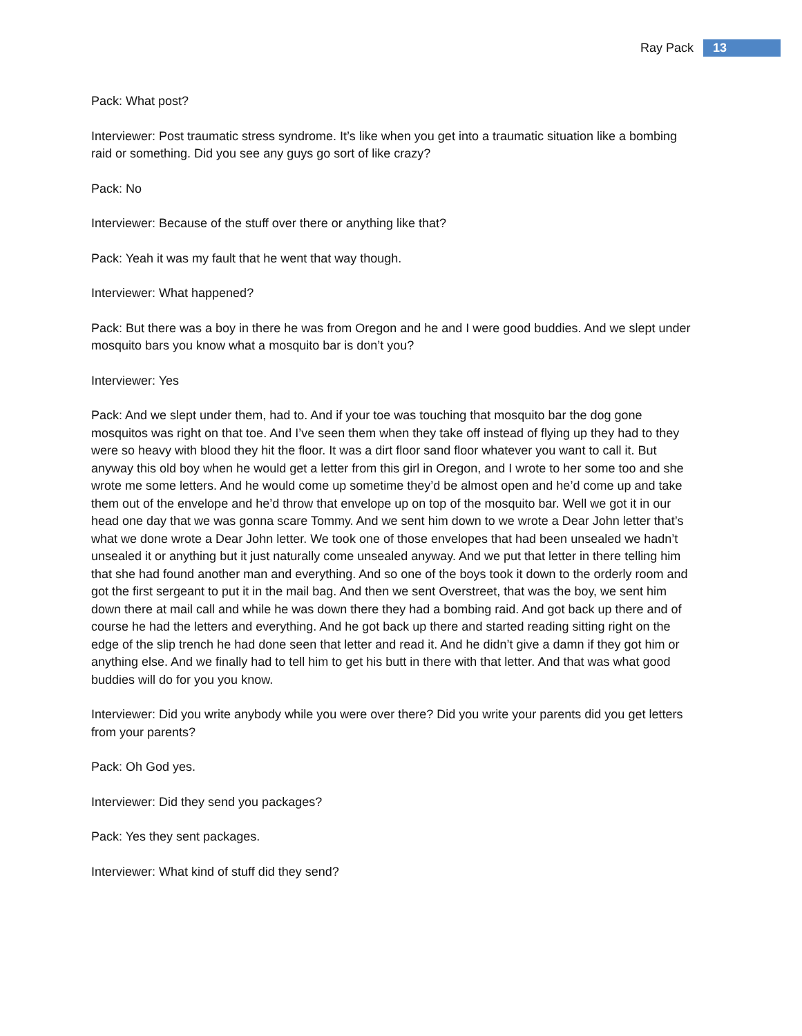Ray Pack 13
Pack: What post?
Interviewer: Post traumatic stress syndrome. It’s like when you get into a traumatic situation like a bombing raid or something. Did you see any guys go sort of like crazy?
Pack: No
Interviewer: Because of the stuff over there or anything like that?
Pack: Yeah it was my fault that he went that way though.
Interviewer: What happened?
Pack: But there was a boy in there he was from Oregon and he and I were good buddies. And we slept under mosquito bars you know what a mosquito bar is don’t you?
Interviewer: Yes
Pack: And we slept under them, had to. And if your toe was touching that mosquito bar the dog gone mosquitos was right on that toe. And I’ve seen them when they take off instead of flying up they had to they were so heavy with blood they hit the floor. It was a dirt floor sand floor whatever you want to call it. But anyway this old boy when he would get a letter from this girl in Oregon, and I wrote to her some too and she wrote me some letters. And he would come up sometime they’d be almost open and he’d come up and take them out of the envelope and he’d throw that envelope up on top of the mosquito bar. Well we got it in our head one day that we was gonna scare Tommy. And we sent him down to we wrote a Dear John letter that’s what we done wrote a Dear John letter. We took one of those envelopes that had been unsealed we hadn’t unsealed it or anything but it just naturally come unsealed anyway. And we put that letter in there telling him that she had found another man and everything. And so one of the boys took it down to the orderly room and got the first sergeant to put it in the mail bag. And then we sent Overstreet, that was the boy, we sent him down there at mail call and while he was down there they had a bombing raid. And got back up there and of course he had the letters and everything. And he got back up there and started reading sitting right on the edge of the slip trench he had done seen that letter and read it. And he didn’t give a damn if they got him or anything else. And we finally had to tell him to get his butt in there with that letter. And that was what good buddies will do for you you know.
Interviewer: Did you write anybody while you were over there? Did you write your parents did you get letters from your parents?
Pack: Oh God yes.
Interviewer: Did they send you packages?
Pack: Yes they sent packages.
Interviewer: What kind of stuff did they send?